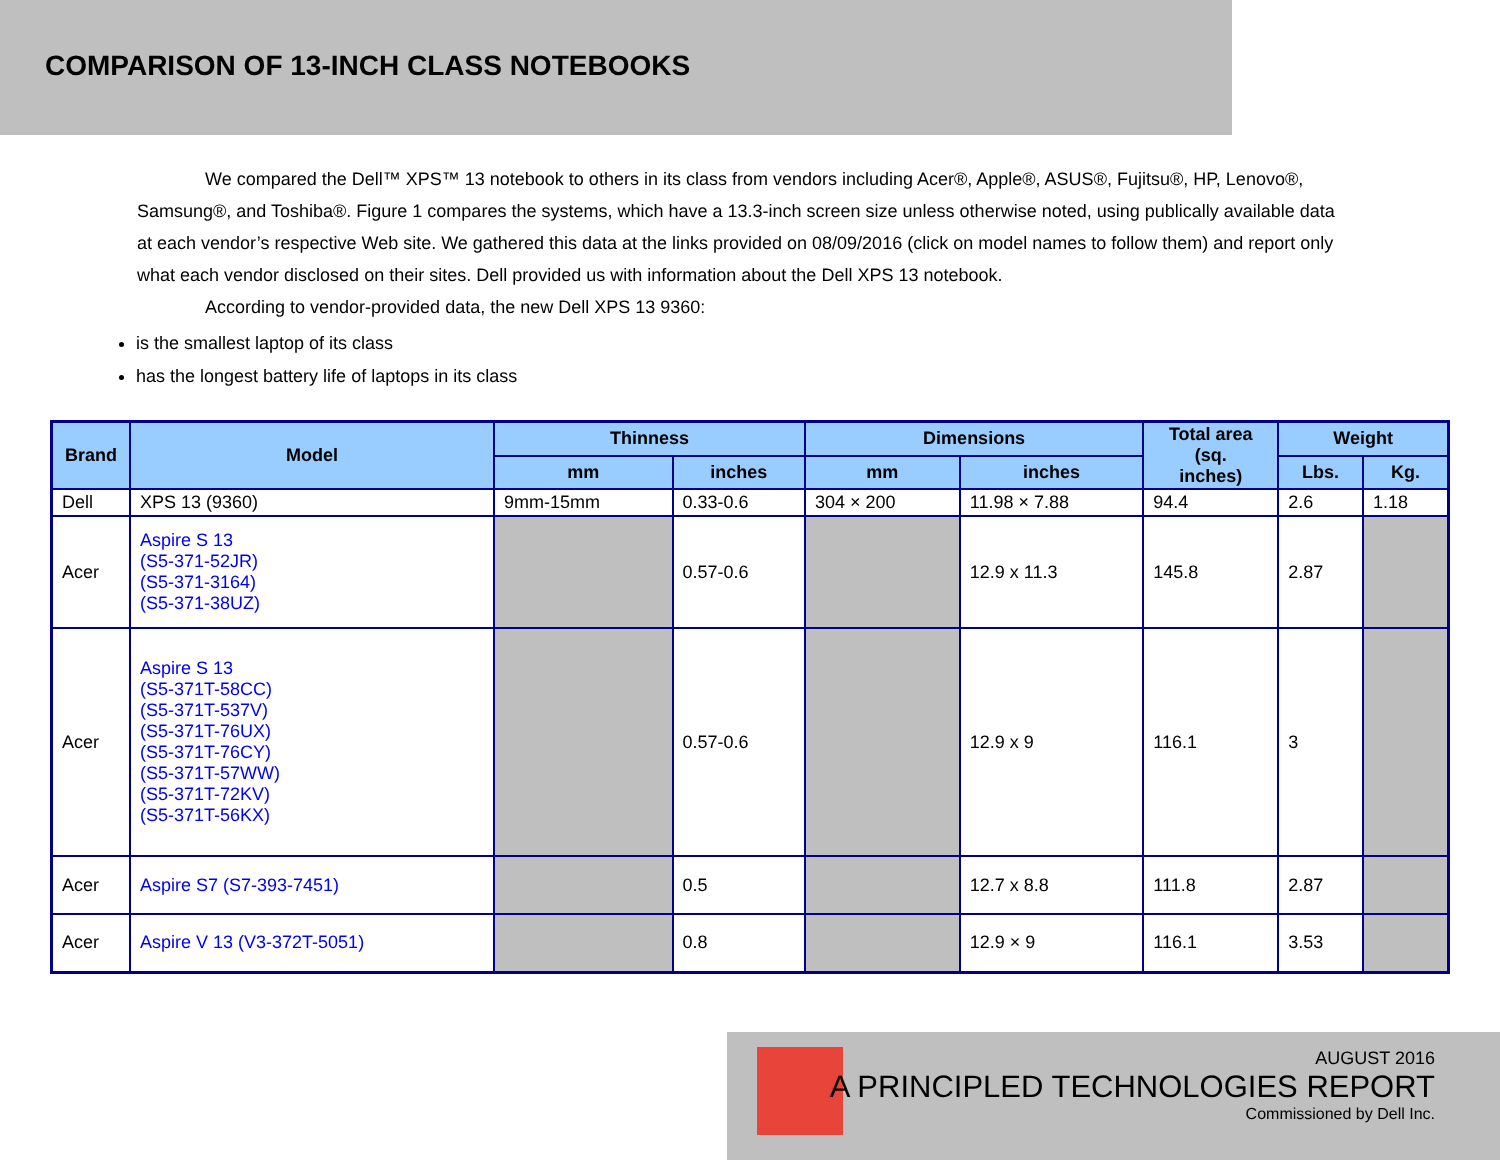COMPARISON OF 13-INCH CLASS NOTEBOOKS
We compared the Dell™ XPS™ 13 notebook to others in its class from vendors including Acer®, Apple®, ASUS®, Fujitsu®, HP, Lenovo®, Samsung®, and Toshiba®. Figure 1 compares the systems, which have a 13.3-inch screen size unless otherwise noted, using publically available data at each vendor’s respective Web site. We gathered this data at the links provided on 08/09/2016 (click on model names to follow them) and report only what each vendor disclosed on their sites. Dell provided us with information about the Dell XPS 13 notebook.
According to vendor-provided data, the new Dell XPS 13 9360:
is the smallest laptop of its class
has the longest battery life of laptops in its class
| Brand | Model | Thinness | | Dimensions | | Total area (sq. inches) | Weight | |
| --- | --- | --- | --- | --- | --- | --- | --- | --- |
| | | mm | inches | mm | inches | | Lbs. | Kg. |
| Dell | XPS 13 (9360) | 9mm-15mm | 0.33-0.6 | 304 × 200 | 11.98 × 7.88 | 94.4 | 2.6 | 1.18 |
| Acer | Aspire S 13 (S5-371-52JR) (S5-371-3164) (S5-371-38UZ) | | 0.57-0.6 | | 12.9 x 11.3 | 145.8 | 2.87 | |
| Acer | Aspire S 13 (S5-371T-58CC) (S5-371T-537V) (S5-371T-76UX) (S5-371T-76CY) (S5-371T-57WW) (S5-371T-72KV) (S5-371T-56KX) | | 0.57-0.6 | | 12.9 x 9 | 116.1 | 3 | |
| Acer | Aspire S7 (S7-393-7451) | | 0.5 | | 12.7 x 8.8 | 111.8 | 2.87 | |
| Acer | Aspire V 13 (V3-372T-5051) | | 0.8 | | 12.9 × 9 | 116.1 | 3.53 | |
AUGUST 2016
A PRINCIPLED TECHNOLOGIES REPORT
Commissioned by Dell Inc.